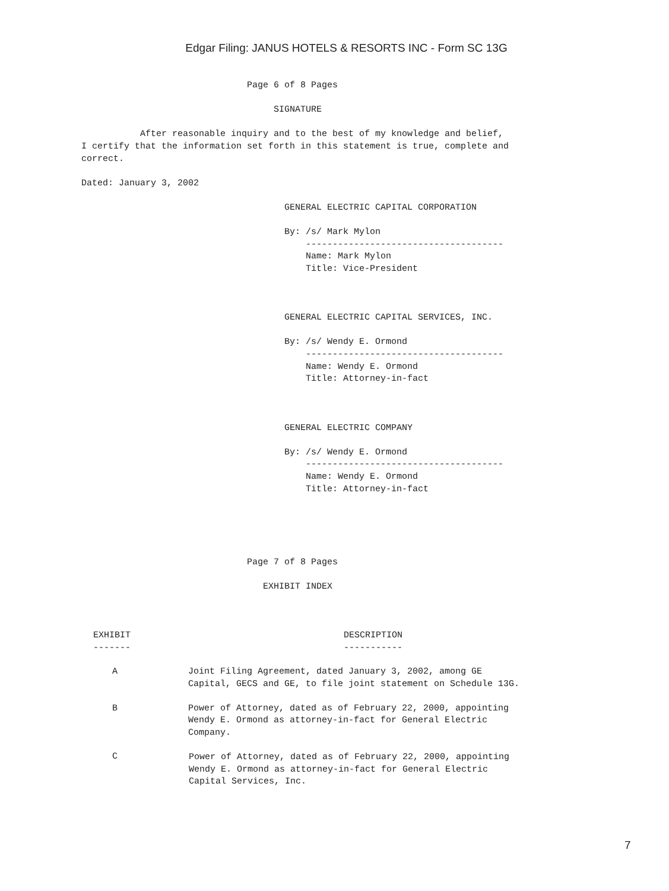Edgar Filing: JANUS HOTELS & RESORTS INC - Form SC 13G
                               Page 6 of 8 Pages

                                    SIGNATURE

           After reasonable inquiry and to the best of my knowledge and belief,
I certify that the information set forth in this statement is true, complete and
correct.

Dated: January 3, 2002

                                      GENERAL ELECTRIC CAPITAL CORPORATION

                                      By: /s/ Mark Mylon
                                          -------------------------------------
                                          Name: Mark Mylon
                                          Title: Vice-President



                                      GENERAL ELECTRIC CAPITAL SERVICES, INC.

                                      By: /s/ Wendy E. Ormond
                                          -------------------------------------
                                          Name: Wendy E. Ormond
                                          Title: Attorney-in-fact



                                      GENERAL ELECTRIC COMPANY

                                      By: /s/ Wendy E. Ormond
                                          -------------------------------------
                                          Name: Wendy E. Ormond
                                          Title: Attorney-in-fact





                               Page 7 of 8 Pages

                                  EXHIBIT INDEX
| EXHIBIT ------- | DESCRIPTION ----------- |
| --- | --- |
| A | Joint Filing Agreement, dated January 3, 2002, among GE Capital, GECS and GE, to file joint statement on Schedule 13G. |
| B | Power of Attorney, dated as of February 22, 2000, appointing Wendy E. Ormond as attorney-in-fact for General Electric Company. |
| C | Power of Attorney, dated as of February 22, 2000, appointing Wendy E. Ormond as attorney-in-fact for General Electric Capital Services, Inc. |
7